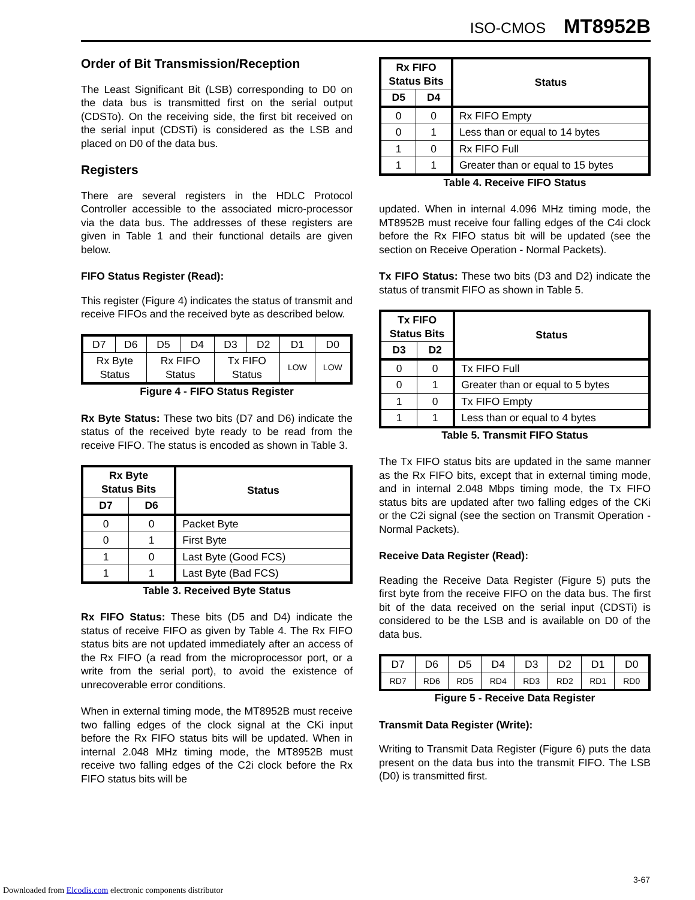ISO-CMOS MT8952B
Order of Bit Transmission/Reception
The Least Significant Bit (LSB) corresponding to D0 on the data bus is transmitted first on the serial output (CDSTo). On the receiving side, the first bit received on the serial input (CDSTi) is considered as the LSB and placed on D0 of the data bus.
Registers
There are several registers in the HDLC Protocol Controller accessible to the associated micro-processor via the data bus. The addresses of these registers are given in Table 1 and their functional details are given below.
FIFO Status Register (Read):
This register (Figure 4) indicates the status of transmit and receive FIFOs and the received byte as described below.
| D7 | D6 | D5 | D4 | D3 | D2 | D1 | D0 |
| Rx Byte Status | | Rx FIFO Status | | Tx FIFO Status | | LOW | LOW |
Figure 4 - FIFO Status Register
Rx Byte Status: These two bits (D7 and D6) indicate the status of the received byte ready to be read from the receive FIFO. The status is encoded as shown in Table 3.
| Rx Byte Status Bits | | Status |
| --- | --- | --- |
| D7 | D6 | |
| 0 | 0 | Packet Byte |
| 0 | 1 | First Byte |
| 1 | 0 | Last Byte (Good FCS) |
| 1 | 1 | Last Byte (Bad FCS) |
Table 3. Received Byte Status
Rx FIFO Status: These bits (D5 and D4) indicate the status of receive FIFO as given by Table 4. The Rx FIFO status bits are not updated immediately after an access of the Rx FIFO (a read from the microprocessor port, or a write from the serial port), to avoid the existence of unrecoverable error conditions.
When in external timing mode, the MT8952B must receive two falling edges of the clock signal at the CKi input before the Rx FIFO status bits will be updated. When in internal 2.048 MHz timing mode, the MT8952B must receive two falling edges of the C2i clock before the Rx FIFO status bits will be
| Rx FIFO Status Bits | | Status |
| --- | --- | --- |
| D5 | D4 | |
| 0 | 0 | Rx FIFO Empty |
| 0 | 1 | Less than or equal to 14 bytes |
| 1 | 0 | Rx FIFO Full |
| 1 | 1 | Greater than or equal to 15 bytes |
Table 4. Receive FIFO Status
updated. When in internal 4.096 MHz timing mode, the MT8952B must receive four falling edges of the C4i clock before the Rx FIFO status bit will be updated (see the section on Receive Operation - Normal Packets).
Tx FIFO Status: These two bits (D3 and D2) indicate the status of transmit FIFO as shown in Table 5.
| Tx FIFO Status Bits | | Status |
| --- | --- | --- |
| D3 | D2 | |
| 0 | 0 | Tx FIFO Full |
| 0 | 1 | Greater than or equal to 5 bytes |
| 1 | 0 | Tx FIFO Empty |
| 1 | 1 | Less than or equal to 4 bytes |
Table 5. Transmit FIFO Status
The Tx FIFO status bits are updated in the same manner as the Rx FIFO bits, except that in external timing mode, and in internal 2.048 Mbps timing mode, the Tx FIFO status bits are updated after two falling edges of the CKi or the C2i signal (see the section on Transmit Operation - Normal Packets).
Receive Data Register (Read):
Reading the Receive Data Register (Figure 5) puts the first byte from the receive FIFO on the data bus. The first bit of the data received on the serial input (CDSTi) is considered to be the LSB and is available on D0 of the data bus.
| D7 | D6 | D5 | D4 | D3 | D2 | D1 | D0 |
| RD7 | RD6 | RD5 | RD4 | RD3 | RD2 | RD1 | RD0 |
Figure 5 - Receive Data Register
Transmit Data Register (Write):
Writing to Transmit Data Register (Figure 6) puts the data present on the data bus into the transmit FIFO. The LSB (D0) is transmitted first.
3-67
Downloaded from Elcodis.com electronic components distributor